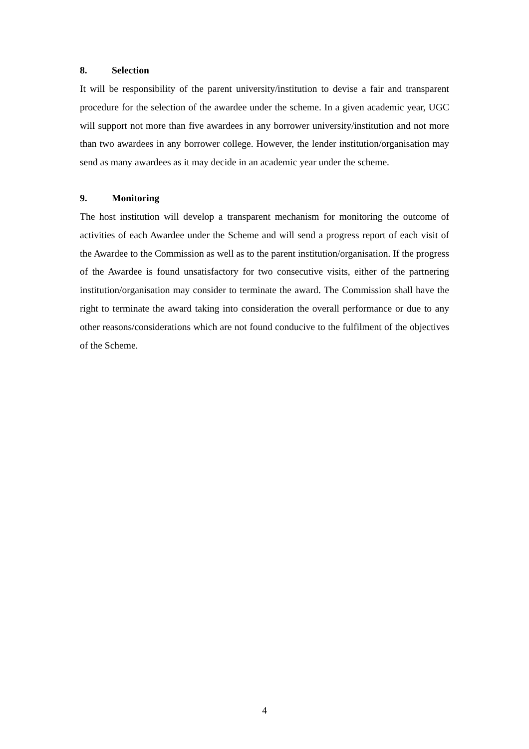8. Selection
It will be responsibility of the parent university/institution to devise a fair and transparent procedure for the selection of the awardee under the scheme. In a given academic year, UGC will support not more than five awardees in any borrower university/institution and not more than two awardees in any borrower college. However, the lender institution/organisation may send as many awardees as it may decide in an academic year under the scheme.
9. Monitoring
The host institution will develop a transparent mechanism for monitoring the outcome of activities of each Awardee under the Scheme and will send a progress report of each visit of the Awardee to the Commission as well as to the parent institution/organisation. If the progress of the Awardee is found unsatisfactory for two consecutive visits, either of the partnering institution/organisation may consider to terminate the award. The Commission shall have the right to terminate the award taking into consideration the overall performance or due to any other reasons/considerations which are not found conducive to the fulfilment of the objectives of the Scheme.
4